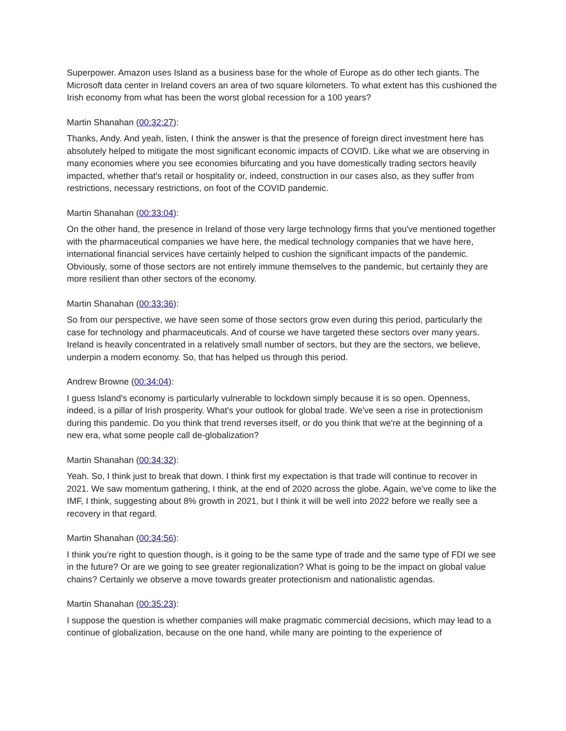Superpower. Amazon uses Island as a business base for the whole of Europe as do other tech giants. The Microsoft data center in Ireland covers an area of two square kilometers. To what extent has this cushioned the Irish economy from what has been the worst global recession for a 100 years?
Martin Shanahan (00:32:27):
Thanks, Andy. And yeah, listen, I think the answer is that the presence of foreign direct investment here has absolutely helped to mitigate the most significant economic impacts of COVID. Like what we are observing in many economies where you see economies bifurcating and you have domestically trading sectors heavily impacted, whether that's retail or hospitality or, indeed, construction in our cases also, as they suffer from restrictions, necessary restrictions, on foot of the COVID pandemic.
Martin Shanahan (00:33:04):
On the other hand, the presence in Ireland of those very large technology firms that you've mentioned together with the pharmaceutical companies we have here, the medical technology companies that we have here, international financial services have certainly helped to cushion the significant impacts of the pandemic. Obviously, some of those sectors are not entirely immune themselves to the pandemic, but certainly they are more resilient than other sectors of the economy.
Martin Shanahan (00:33:36):
So from our perspective, we have seen some of those sectors grow even during this period, particularly the case for technology and pharmaceuticals. And of course we have targeted these sectors over many years. Ireland is heavily concentrated in a relatively small number of sectors, but they are the sectors, we believe, underpin a modern economy. So, that has helped us through this period.
Andrew Browne (00:34:04):
I guess Island's economy is particularly vulnerable to lockdown simply because it is so open. Openness, indeed, is a pillar of Irish prosperity. What's your outlook for global trade. We've seen a rise in protectionism during this pandemic. Do you think that trend reverses itself, or do you think that we're at the beginning of a new era, what some people call de-globalization?
Martin Shanahan (00:34:32):
Yeah. So, I think just to break that down. I think first my expectation is that trade will continue to recover in 2021. We saw momentum gathering, I think, at the end of 2020 across the globe. Again, we've come to like the IMF, I think, suggesting about 8% growth in 2021, but I think it will be well into 2022 before we really see a recovery in that regard.
Martin Shanahan (00:34:56):
I think you're right to question though, is it going to be the same type of trade and the same type of FDI we see in the future? Or are we going to see greater regionalization? What is going to be the impact on global value chains? Certainly we observe a move towards greater protectionism and nationalistic agendas.
Martin Shanahan (00:35:23):
I suppose the question is whether companies will make pragmatic commercial decisions, which may lead to a continue of globalization, because on the one hand, while many are pointing to the experience of